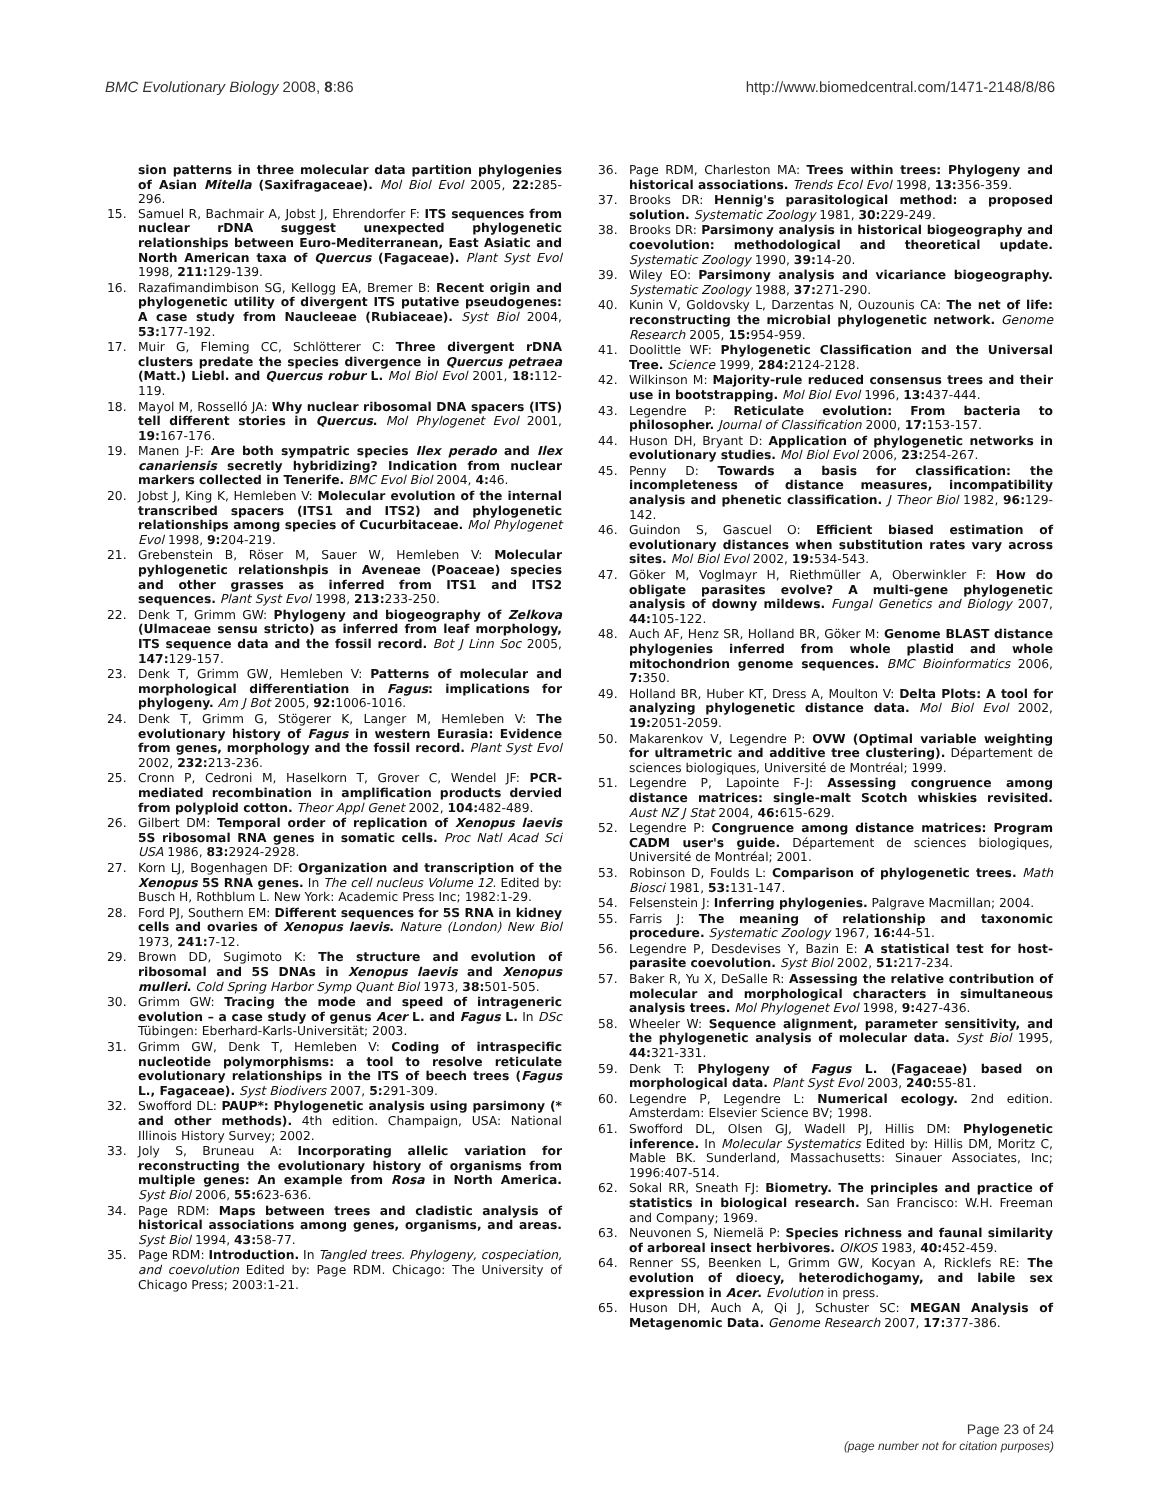BMC Evolutionary Biology 2008, 8:86
http://www.biomedcentral.com/1471-2148/8/86
sion patterns in three molecular data partition phylogenies of Asian Mitella (Saxifragaceae). Mol Biol Evol 2005, 22: 285-296.
15. Samuel R, Bachmair A, Jobst J, Ehrendorfer F: ITS sequences from nuclear rDNA suggest unexpected phylogenetic relationships between Euro-Mediterranean, East Asiatic and North American taxa of Quercus (Fagaceae). Plant Syst Evol 1998, 211: 129-139.
16. Razafimandimbison SG, Kellogg EA, Bremer B: Recent origin and phylogenetic utility of divergent ITS putative pseudogenes: A case study from Naucleeae (Rubiaceae). Syst Biol 2004, 53: 177-192.
17. Muir G, Fleming CC, Schlötterer C: Three divergent rDNA clusters predate the species divergence in Quercus petraea (Matt.) Liebl. and Quercus robur L. Mol Biol Evol 2001, 18: 112-119.
18. Mayol M, Rosselló JA: Why nuclear ribosomal DNA spacers (ITS) tell different stories in Quercus. Mol Phylogenet Evol 2001, 19: 167-176.
19. Manen J-F: Are both sympatric species Ilex perado and Ilex canariensis secretly hybridizing? Indication from nuclear markers collected in Tenerife. BMC Evol Biol 2004, 4: 46.
20. Jobst J, King K, Hemleben V: Molecular evolution of the internal transcribed spacers (ITS1 and ITS2) and phylogenetic relationships among species of Cucurbitaceae. Mol Phylogenet Evol 1998, 9: 204-219.
21. Grebenstein B, Röser M, Sauer W, Hemleben V: Molecular pyhlogenetic relationshpis in Aveneae (Poaceae) species and other grasses as inferred from ITS1 and ITS2 sequences. Plant Syst Evol 1998, 213: 233-250.
22. Denk T, Grimm GW: Phylogeny and biogeography of Zelkova (Ulmaceae sensu stricto) as inferred from leaf morphology, ITS sequence data and the fossil record. Bot J Linn Soc 2005, 147: 129-157.
23. Denk T, Grimm GW, Hemleben V: Patterns of molecular and morphological differentiation in Fagus: implications for phylogeny. Am J Bot 2005, 92: 1006-1016.
24. Denk T, Grimm G, Stögerer K, Langer M, Hemleben V: The evolutionary history of Fagus in western Eurasia: Evidence from genes, morphology and the fossil record. Plant Syst Evol 2002, 232: 213-236.
25. Cronn P, Cedroni M, Haselkorn T, Grover C, Wendel JF: PCR-mediated recombination in amplification products dervied from polyploid cotton. Theor Appl Genet 2002, 104: 482-489.
26. Gilbert DM: Temporal order of replication of Xenopus laevis 5S ribosomal RNA genes in somatic cells. Proc Natl Acad Sci USA 1986, 83: 2924-2928.
27. Korn LJ, Bogenhagen DF: Organization and transcription of the Xenopus 5S RNA genes. In The cell nucleus Volume 12. Edited by: Busch H, Rothblum L. New York: Academic Press Inc; 1982:1-29.
28. Ford PJ, Southern EM: Different sequences for 5S RNA in kidney cells and ovaries of Xenopus laevis. Nature (London) New Biol 1973, 241: 7-12.
29. Brown DD, Sugimoto K: The structure and evolution of ribosomal and 5S DNAs in Xenopus laevis and Xenopus mulleri. Cold Spring Harbor Symp Quant Biol 1973, 38: 501-505.
30. Grimm GW: Tracing the mode and speed of intrageneric evolution – a case study of genus Acer L. and Fagus L. In DSc Tübingen: Eberhard-Karls-Universität; 2003.
31. Grimm GW, Denk T, Hemleben V: Coding of intraspecific nucleotide polymorphisms: a tool to resolve reticulate evolutionary relationships in the ITS of beech trees (Fagus L., Fagaceae). Syst Biodivers 2007, 5: 291-309.
32. Swofford DL: PAUP*: Phylogenetic analysis using parsimony (* and other methods). 4th edition. Champaign, USA: National Illinois History Survey; 2002.
33. Joly S, Bruneau A: Incorporating allelic variation for reconstructing the evolutionary history of organisms from multiple genes: An example from Rosa in North America. Syst Biol 2006, 55: 623-636.
34. Page RDM: Maps between trees and cladistic analysis of historical associations among genes, organisms, and areas. Syst Biol 1994, 43: 58-77.
35. Page RDM: Introduction. In Tangled trees. Phylogeny, cospeciation, and coevolution Edited by: Page RDM. Chicago: The University of Chicago Press; 2003:1-21.
36. Page RDM, Charleston MA: Trees within trees: Phylogeny and historical associations. Trends Ecol Evol 1998, 13: 356-359.
37. Brooks DR: Hennig's parasitological method: a proposed solution. Systematic Zoology 1981, 30: 229-249.
38. Brooks DR: Parsimony analysis in historical biogeography and coevolution: methodological and theoretical update. Systematic Zoology 1990, 39: 14-20.
39. Wiley EO: Parsimony analysis and vicariance biogeography. Systematic Zoology 1988, 37: 271-290.
40. Kunin V, Goldovsky L, Darzentas N, Ouzounis CA: The net of life: reconstructing the microbial phylogenetic network. Genome Research 2005, 15: 954-959.
41. Doolittle WF: Phylogenetic Classification and the Universal Tree. Science 1999, 284: 2124-2128.
42. Wilkinson M: Majority-rule reduced consensus trees and their use in bootstrapping. Mol Biol Evol 1996, 13: 437-444.
43. Legendre P: Reticulate evolution: From bacteria to philosopher. Journal of Classification 2000, 17: 153-157.
44. Huson DH, Bryant D: Application of phylogenetic networks in evolutionary studies. Mol Biol Evol 2006, 23: 254-267.
45. Penny D: Towards a basis for classification: the incompleteness of distance measures, incompatibility analysis and phenetic classification. J Theor Biol 1982, 96: 129-142.
46. Guindon S, Gascuel O: Efficient biased estimation of evolutionary distances when substitution rates vary across sites. Mol Biol Evol 2002, 19: 534-543.
47. Göker M, Voglmayr H, Riethmüller A, Oberwinkler F: How do obligate parasites evolve? A multi-gene phylogenetic analysis of downy mildews. Fungal Genetics and Biology 2007, 44: 105-122.
48. Auch AF, Henz SR, Holland BR, Göker M: Genome BLAST distance phylogenies inferred from whole plastid and whole mitochondrion genome sequences. BMC Bioinformatics 2006, 7: 350.
49. Holland BR, Huber KT, Dress A, Moulton V: Delta Plots: A tool for analyzing phylogenetic distance data. Mol Biol Evol 2002, 19: 2051-2059.
50. Makarenkov V, Legendre P: OVW (Optimal variable weighting for ultrametric and additive tree clustering). Département de sciences biologiques, Université de Montréal; 1999.
51. Legendre P, Lapointe F-J: Assessing congruence among distance matrices: single-malt Scotch whiskies revisited. Aust NZ J Stat 2004, 46: 615-629.
52. Legendre P: Congruence among distance matrices: Program CADM user's guide. Département de sciences biologiques, Université de Montréal; 2001.
53. Robinson D, Foulds L: Comparison of phylogenetic trees. Math Biosci 1981, 53: 131-147.
54. Felsenstein J: Inferring phylogenies. Palgrave Macmillan; 2004.
55. Farris J: The meaning of relationship and taxonomic procedure. Systematic Zoology 1967, 16: 44-51.
56. Legendre P, Desdevises Y, Bazin E: A statistical test for host-parasite coevolution. Syst Biol 2002, 51: 217-234.
57. Baker R, Yu X, DeSalle R: Assessing the relative contribution of molecular and morphological characters in simultaneous analysis trees. Mol Phylogenet Evol 1998, 9: 427-436.
58. Wheeler W: Sequence alignment, parameter sensitivity, and the phylogenetic analysis of molecular data. Syst Biol 1995, 44: 321-331.
59. Denk T: Phylogeny of Fagus L. (Fagaceae) based on morphological data. Plant Syst Evol 2003, 240: 55-81.
60. Legendre P, Legendre L: Numerical ecology. 2nd edition. Amsterdam: Elsevier Science BV; 1998.
61. Swofford DL, Olsen GJ, Wadell PJ, Hillis DM: Phylogenetic inference. In Molecular Systematics Edited by: Hillis DM, Moritz C, Mable BK. Sunderland, Massachusetts: Sinauer Associates, Inc; 1996:407-514.
62. Sokal RR, Sneath FJ: Biometry. The principles and practice of statistics in biological research. San Francisco: W.H. Freeman and Company; 1969.
63. Neuvonen S, Niemelä P: Species richness and faunal similarity of arboreal insect herbivores. OIKOS 1983, 40: 452-459.
64. Renner SS, Beenken L, Grimm GW, Kocyan A, Ricklefs RE: The evolution of dioecy, heterodichogamy, and labile sex expression in Acer. Evolution in press.
65. Huson DH, Auch A, Qi J, Schuster SC: MEGAN Analysis of Metagenomic Data. Genome Research 2007, 17: 377-386.
Page 23 of 24
(page number not for citation purposes)